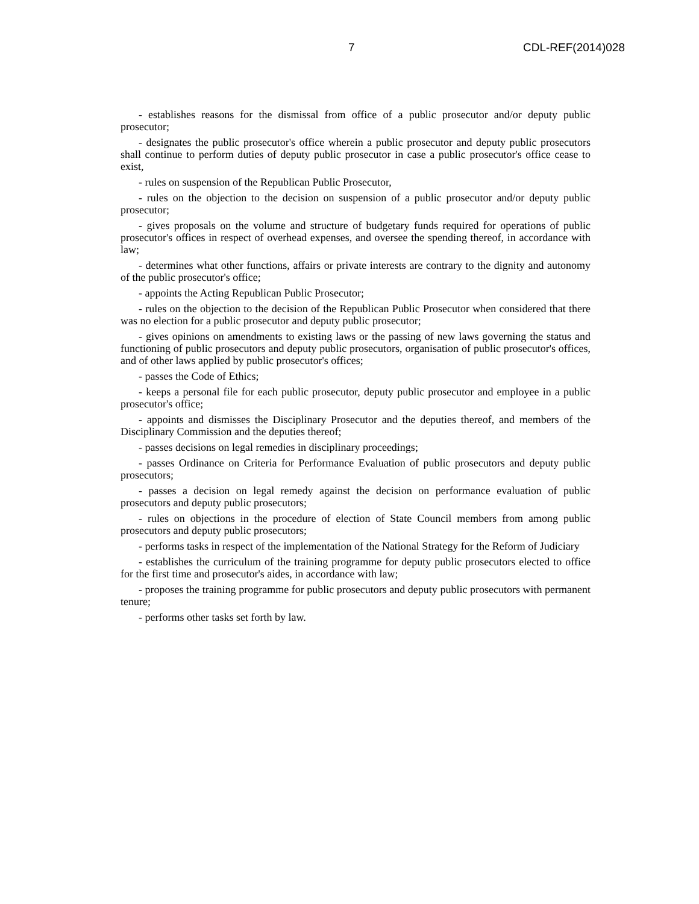7 CDL-REF(2014)028
- establishes reasons for the dismissal from office of a public prosecutor and/or deputy public prosecutor;
- designates the public prosecutor's office wherein a public prosecutor and deputy public prosecutors shall continue to perform duties of deputy public prosecutor in case a public prosecutor's office cease to exist,
- rules on suspension of the Republican Public Prosecutor,
- rules on the objection to the decision on suspension of a public prosecutor and/or deputy public prosecutor;
- gives proposals on the volume and structure of budgetary funds required for operations of public prosecutor's offices in respect of overhead expenses, and oversee the spending thereof, in accordance with law;
- determines what other functions, affairs or private interests are contrary to the dignity and autonomy of the public prosecutor's office;
- appoints the Acting Republican Public Prosecutor;
- rules on the objection to the decision of the Republican Public Prosecutor when considered that there was no election for a public prosecutor and deputy public prosecutor;
- gives opinions on amendments to existing laws or the passing of new laws governing the status and functioning of public prosecutors and deputy public prosecutors, organisation of public prosecutor's offices, and of other laws applied by public prosecutor's offices;
- passes the Code of Ethics;
- keeps a personal file for each public prosecutor, deputy public prosecutor and employee in a public prosecutor's office;
- appoints and dismisses the Disciplinary Prosecutor and the deputies thereof, and members of the Disciplinary Commission and the deputies thereof;
- passes decisions on legal remedies in disciplinary proceedings;
- passes Ordinance on Criteria for Performance Evaluation of public prosecutors and deputy public prosecutors;
- passes a decision on legal remedy against the decision on performance evaluation of public prosecutors and deputy public prosecutors;
- rules on objections in the procedure of election of State Council members from among public prosecutors and deputy public prosecutors;
- performs tasks in respect of the implementation of the National Strategy for the Reform of Judiciary
- establishes the curriculum of the training programme for deputy public prosecutors elected to office for the first time and prosecutor's aides, in accordance with law;
- proposes the training programme for public prosecutors and deputy public prosecutors with permanent tenure;
- performs other tasks set forth by law.